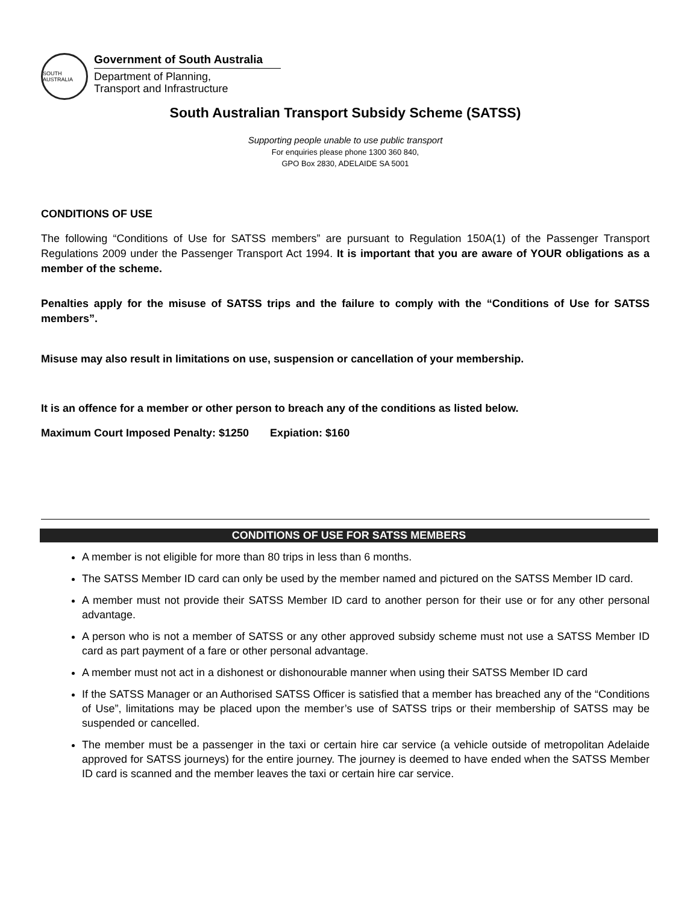SOUTH AUSTRALIA
Government of South Australia
Department of Planning,
Transport and Infrastructure
South Australian Transport Subsidy Scheme (SATSS)
Supporting people unable to use public transport
For enquiries please phone 1300 360 840,
GPO Box 2830, ADELAIDE SA 5001
CONDITIONS OF USE
The following “Conditions of Use for SATSS members” are pursuant to Regulation 150A(1) of the Passenger Transport Regulations 2009 under the Passenger Transport Act 1994. It is important that you are aware of YOUR obligations as a member of the scheme.
Penalties apply for the misuse of SATSS trips and the failure to comply with the “Conditions of Use for SATSS members”.
Misuse may also result in limitations on use, suspension or cancellation of your membership.
It is an offence for a member or other person to breach any of the conditions as listed below.
Maximum Court Imposed Penalty: $1250 Expiation: $160
CONDITIONS OF USE FOR SATSS MEMBERS
A member is not eligible for more than 80 trips in less than 6 months.
The SATSS Member ID card can only be used by the member named and pictured on the SATSS Member ID card.
A member must not provide their SATSS Member ID card to another person for their use or for any other personal advantage.
A person who is not a member of SATSS or any other approved subsidy scheme must not use a SATSS Member ID card as part payment of a fare or other personal advantage.
A member must not act in a dishonest or dishonourable manner when using their SATSS Member ID card
If the SATSS Manager or an Authorised SATSS Officer is satisfied that a member has breached any of the “Conditions of Use”, limitations may be placed upon the member’s use of SATSS trips or their membership of SATSS may be suspended or cancelled.
The member must be a passenger in the taxi or certain hire car service (a vehicle outside of metropolitan Adelaide approved for SATSS journeys) for the entire journey. The journey is deemed to have ended when the SATSS Member ID card is scanned and the member leaves the taxi or certain hire car service.